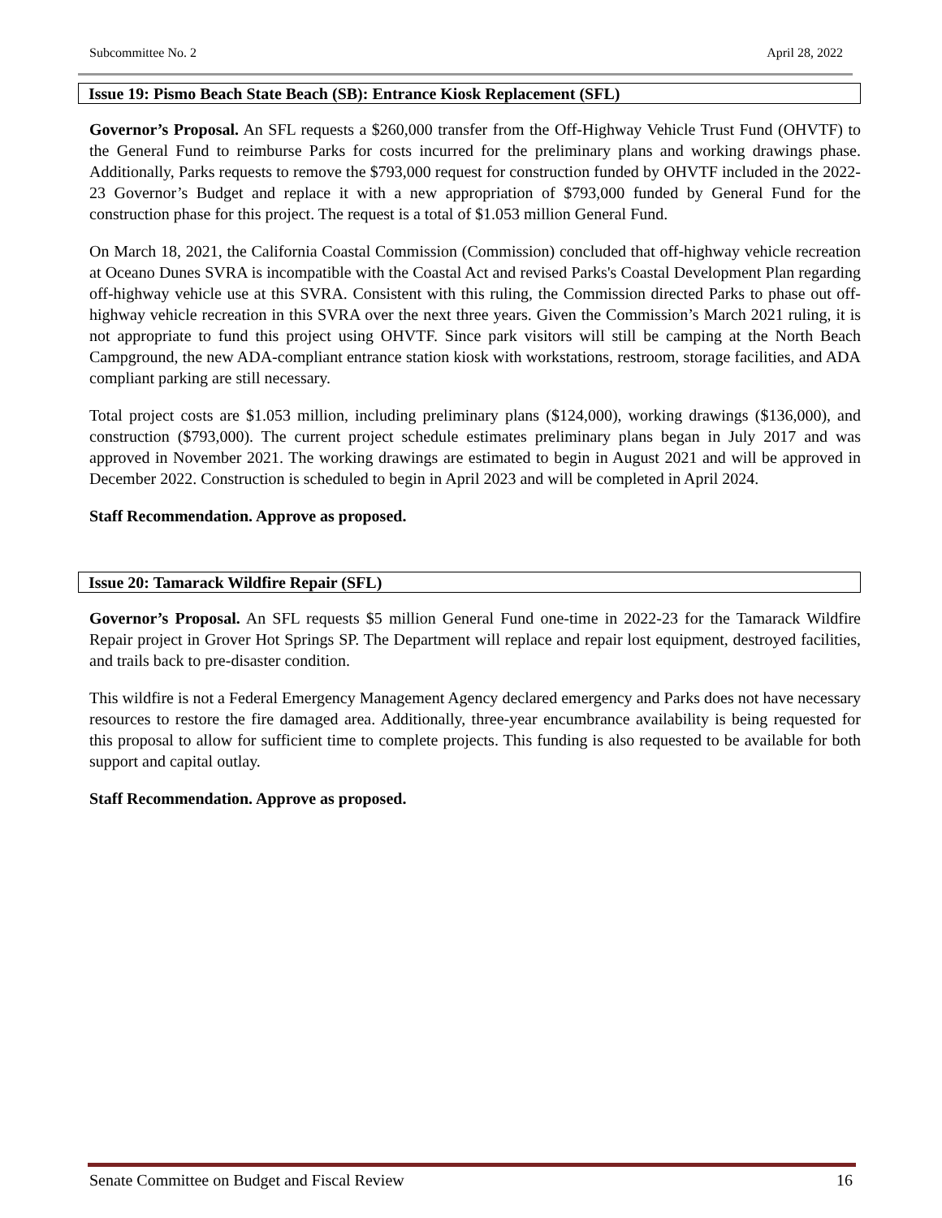Subcommittee No. 2 April 28, 2022
Issue 19: Pismo Beach State Beach (SB): Entrance Kiosk Replacement (SFL)
Governor’s Proposal. An SFL requests a $260,000 transfer from the Off-Highway Vehicle Trust Fund (OHVTF) to the General Fund to reimburse Parks for costs incurred for the preliminary plans and working drawings phase. Additionally, Parks requests to remove the $793,000 request for construction funded by OHVTF included in the 2022-23 Governor’s Budget and replace it with a new appropriation of $793,000 funded by General Fund for the construction phase for this project. The request is a total of $1.053 million General Fund.
On March 18, 2021, the California Coastal Commission (Commission) concluded that off-highway vehicle recreation at Oceano Dunes SVRA is incompatible with the Coastal Act and revised Parks's Coastal Development Plan regarding off-highway vehicle use at this SVRA. Consistent with this ruling, the Commission directed Parks to phase out off-highway vehicle recreation in this SVRA over the next three years. Given the Commission’s March 2021 ruling, it is not appropriate to fund this project using OHVTF. Since park visitors will still be camping at the North Beach Campground, the new ADA-compliant entrance station kiosk with workstations, restroom, storage facilities, and ADA compliant parking are still necessary.
Total project costs are $1.053 million, including preliminary plans ($124,000), working drawings ($136,000), and construction ($793,000). The current project schedule estimates preliminary plans began in July 2017 and was approved in November 2021. The working drawings are estimated to begin in August 2021 and will be approved in December 2022. Construction is scheduled to begin in April 2023 and will be completed in April 2024.
Staff Recommendation. Approve as proposed.
Issue 20: Tamarack Wildfire Repair (SFL)
Governor’s Proposal. An SFL requests $5 million General Fund one-time in 2022-23 for the Tamarack Wildfire Repair project in Grover Hot Springs SP. The Department will replace and repair lost equipment, destroyed facilities, and trails back to pre-disaster condition.
This wildfire is not a Federal Emergency Management Agency declared emergency and Parks does not have necessary resources to restore the fire damaged area. Additionally, three-year encumbrance availability is being requested for this proposal to allow for sufficient time to complete projects. This funding is also requested to be available for both support and capital outlay.
Staff Recommendation. Approve as proposed.
Senate Committee on Budget and Fiscal Review 16